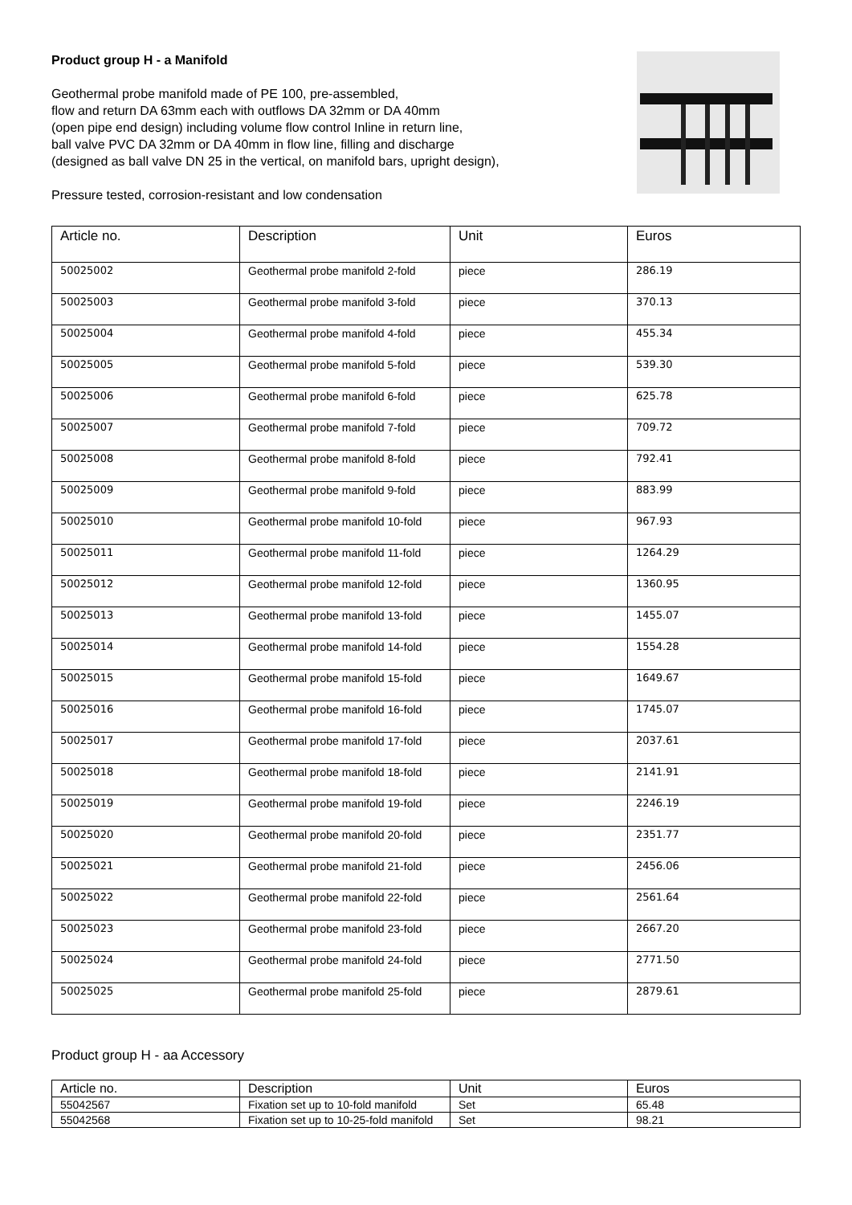Product group H - a Manifold
Geothermal probe manifold made of PE 100, pre-assembled,
flow and return DA 63mm each with outflows DA 32mm or DA 40mm
(open pipe end design) including volume flow control Inline in return line,
ball valve PVC DA 32mm or DA 40mm in flow line, filling and discharge
(designed as ball valve DN 25 in the vertical, on manifold bars, upright design),
Pressure tested, corrosion-resistant and low condensation
| Article no. | Description | Unit | Euros |
| --- | --- | --- | --- |
| 50025002 | Geothermal probe manifold 2-fold | piece | 286.19 |
| 50025003 | Geothermal probe manifold 3-fold | piece | 370.13 |
| 50025004 | Geothermal probe manifold 4-fold | piece | 455.34 |
| 50025005 | Geothermal probe manifold 5-fold | piece | 539.30 |
| 50025006 | Geothermal probe manifold 6-fold | piece | 625.78 |
| 50025007 | Geothermal probe manifold 7-fold | piece | 709.72 |
| 50025008 | Geothermal probe manifold 8-fold | piece | 792.41 |
| 50025009 | Geothermal probe manifold 9-fold | piece | 883.99 |
| 50025010 | Geothermal probe manifold 10-fold | piece | 967.93 |
| 50025011 | Geothermal probe manifold 11-fold | piece | 1264.29 |
| 50025012 | Geothermal probe manifold 12-fold | piece | 1360.95 |
| 50025013 | Geothermal probe manifold 13-fold | piece | 1455.07 |
| 50025014 | Geothermal probe manifold 14-fold | piece | 1554.28 |
| 50025015 | Geothermal probe manifold 15-fold | piece | 1649.67 |
| 50025016 | Geothermal probe manifold 16-fold | piece | 1745.07 |
| 50025017 | Geothermal probe manifold 17-fold | piece | 2037.61 |
| 50025018 | Geothermal probe manifold 18-fold | piece | 2141.91 |
| 50025019 | Geothermal probe manifold 19-fold | piece | 2246.19 |
| 50025020 | Geothermal probe manifold 20-fold | piece | 2351.77 |
| 50025021 | Geothermal probe manifold 21-fold | piece | 2456.06 |
| 50025022 | Geothermal probe manifold 22-fold | piece | 2561.64 |
| 50025023 | Geothermal probe manifold 23-fold | piece | 2667.20 |
| 50025024 | Geothermal probe manifold 24-fold | piece | 2771.50 |
| 50025025 | Geothermal probe manifold 25-fold | piece | 2879.61 |
Product group H - aa Accessory
| Article no. | Description | Unit | Euros |
| --- | --- | --- | --- |
| 55042567 | Fixation set up to 10-fold manifold | Set | 65.48 |
| 55042568 | Fixation set up to 10-25-fold manifold | Set | 98.21 |